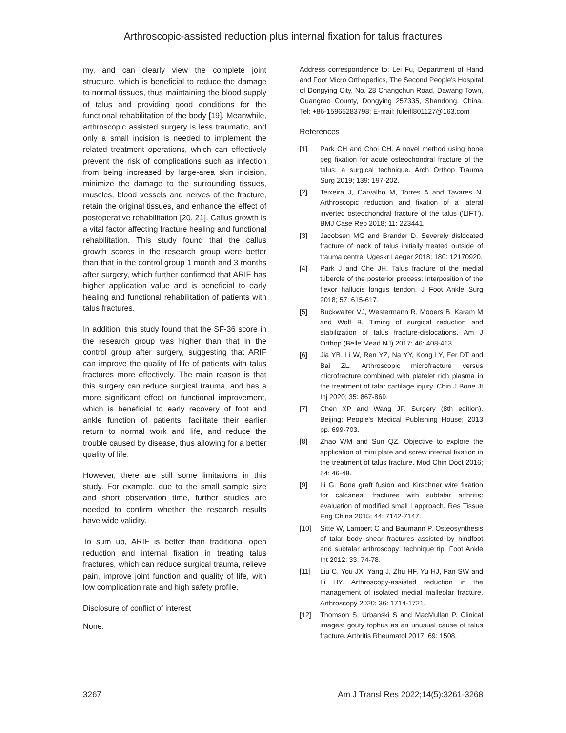Arthroscopic-assisted reduction plus internal fixation for talus fractures
my, and can clearly view the complete joint structure, which is beneficial to reduce the damage to normal tissues, thus maintaining the blood supply of talus and providing good conditions for the functional rehabilitation of the body [19]. Meanwhile, arthroscopic assisted surgery is less traumatic, and only a small incision is needed to implement the related treatment operations, which can effectively prevent the risk of complications such as infection from being increased by large-area skin incision, minimize the damage to the surrounding tissues, muscles, blood vessels and nerves of the fracture, retain the original tissues, and enhance the effect of postoperative rehabilitation [20, 21]. Callus growth is a vital factor affecting fracture healing and functional rehabilitation. This study found that the callus growth scores in the research group were better than that in the control group 1 month and 3 months after surgery, which further confirmed that ARIF has higher application value and is beneficial to early healing and functional rehabilitation of patients with talus fractures.
In addition, this study found that the SF-36 score in the research group was higher than that in the control group after surgery, suggesting that ARIF can improve the quality of life of patients with talus fractures more effectively. The main reason is that this surgery can reduce surgical trauma, and has a more significant effect on functional improvement, which is beneficial to early recovery of foot and ankle function of patients, facilitate their earlier return to normal work and life, and reduce the trouble caused by disease, thus allowing for a better quality of life.
However, there are still some limitations in this study. For example, due to the small sample size and short observation time, further studies are needed to confirm whether the research results have wide validity.
To sum up, ARIF is better than traditional open reduction and internal fixation in treating talus fractures, which can reduce surgical trauma, relieve pain, improve joint function and quality of life, with low complication rate and high safety profile.
Disclosure of conflict of interest
None.
Address correspondence to: Lei Fu, Department of Hand and Foot Micro Orthopedics, The Second People's Hospital of Dongying City, No. 28 Changchun Road, Dawang Town, Guangrao County, Dongying 257335, Shandong, China. Tel: +86-15965283798; E-mail: fuleifl801127@163.com
References
[1] Park CH and Choi CH. A novel method using bone peg fixation for acute osteochondral fracture of the talus: a surgical technique. Arch Orthop Trauma Surg 2019; 139: 197-202.
[2] Teixeira J, Carvalho M, Torres A and Tavares N. Arthroscopic reduction and fixation of a lateral inverted osteochondral fracture of the talus ('LIFT'). BMJ Case Rep 2018; 11: 223441.
[3] Jacobsen MG and Brander D. Severely dislocated fracture of neck of talus initially treated outside of trauma centre. Ugeskr Laeger 2018; 180: 12170920.
[4] Park J and Che JH. Talus fracture of the medial tubercle of the posterior process: interposition of the flexor hallucis longus tendon. J Foot Ankle Surg 2018; 57: 615-617.
[5] Buckwalter VJ, Westermann R, Mooers B, Karam M and Wolf B. Timing of surgical reduction and stabilization of talus fracture-dislocations. Am J Orthop (Belle Mead NJ) 2017; 46: 408-413.
[6] Jia YB, Li W, Ren YZ, Na YY, Kong LY, Eer DT and Bai ZL. Arthroscopic microfracture versus microfracture combined with platelet rich plasma in the treatment of talar cartilage injury. Chin J Bone Jt Inj 2020; 35: 867-869.
[7] Chen XP and Wang JP. Surgery (8th edition). Beijing: People's Medical Publishing House; 2013 pp. 699-703.
[8] Zhao WM and Sun QZ. Objective to explore the application of mini plate and screw internal fixation in the treatment of talus fracture. Mod Chin Doct 2016; 54: 46-48.
[9] Li G. Bone graft fusion and Kirschner wire fixation for calcaneal fractures with subtalar arthritis: evaluation of modified small l approach. Res Tissue Eng China 2015; 44: 7142-7147.
[10] Sitte W, Lampert C and Baumann P. Osteosynthesis of talar body shear fractures assisted by hindfoot and subtalar arthroscopy: technique tip. Foot Ankle Int 2012; 33: 74-78.
[11] Liu C, You JX, Yang J, Zhu HF, Yu HJ, Fan SW and Li HY. Arthroscopy-assisted reduction in the management of isolated medial malleolar fracture. Arthroscopy 2020; 36: 1714-1721.
[12] Thomson S, Urbanski S and MacMullan P. Clinical images: gouty tophus as an unusual cause of talus fracture. Arthritis Rheumatol 2017; 69: 1508.
3267 Am J Transl Res 2022;14(5):3261-3268